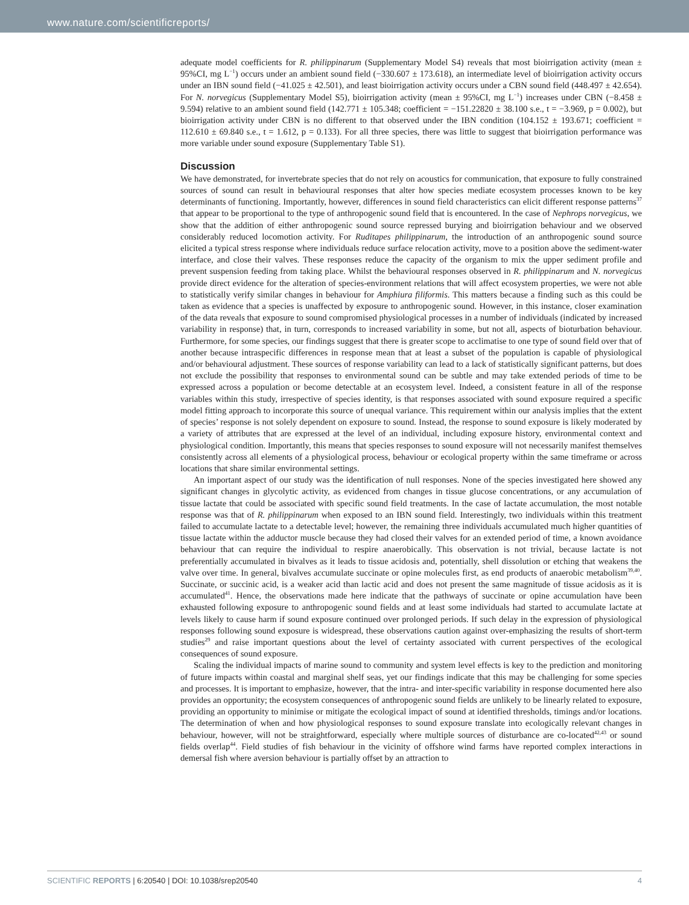www.nature.com/scientificreports/
adequate model coefficients for R. philippinarum (Supplementary Model S4) reveals that most bioirrigation activity (mean ± 95%CI, mg L<sup>−1</sup>) occurs under an ambient sound field (−330.607 ± 173.618), an intermediate level of bioirrigation activity occurs under an IBN sound field (−41.025 ± 42.501), and least bioirrigation activity occurs under a CBN sound field (448.497 ± 42.654). For N. norvegicus (Supplementary Model S5), bioirrigation activity (mean ± 95%CI, mg L<sup>−1</sup>) increases under CBN (−8.458 ± 9.594) relative to an ambient sound field (142.771 ± 105.348; coefficient = −151.22820 ± 38.100 s.e., t = −3.969, p = 0.002), but bioirrigation activity under CBN is no different to that observed under the IBN condition (104.152 ± 193.671; coefficient = 112.610 ± 69.840 s.e., t = 1.612, p = 0.133). For all three species, there was little to suggest that bioirrigation performance was more variable under sound exposure (Supplementary Table S1).
Discussion
We have demonstrated, for invertebrate species that do not rely on acoustics for communication, that exposure to fully constrained sources of sound can result in behavioural responses that alter how species mediate ecosystem processes known to be key determinants of functioning. Importantly, however, differences in sound field characteristics can elicit different response patterns<sup>37</sup> that appear to be proportional to the type of anthropogenic sound field that is encountered. In the case of Nephrops norvegicus, we show that the addition of either anthropogenic sound source repressed burying and bioirrigation behaviour and we observed considerably reduced locomotion activity. For Ruditapes philippinarum, the introduction of an anthropogenic sound source elicited a typical stress response where individuals reduce surface relocation activity, move to a position above the sediment-water interface, and close their valves. These responses reduce the capacity of the organism to mix the upper sediment profile and prevent suspension feeding from taking place. Whilst the behavioural responses observed in R. philippinarum and N. norvegicus provide direct evidence for the alteration of species-environment relations that will affect ecosystem properties, we were not able to statistically verify similar changes in behaviour for Amphiura filiformis. This matters because a finding such as this could be taken as evidence that a species is unaffected by exposure to anthropogenic sound. However, in this instance, closer examination of the data reveals that exposure to sound compromised physiological processes in a number of individuals (indicated by increased variability in response) that, in turn, corresponds to increased variability in some, but not all, aspects of bioturbation behaviour. Furthermore, for some species, our findings suggest that there is greater scope to acclimatise to one type of sound field over that of another because intraspecific differences in response mean that at least a subset of the population is capable of physiological and/or behavioural adjustment. These sources of response variability can lead to a lack of statistically significant patterns, but does not exclude the possibility that responses to environmental sound can be subtle and may take extended periods of time to be expressed across a population or become detectable at an ecosystem level. Indeed, a consistent feature in all of the response variables within this study, irrespective of species identity, is that responses associated with sound exposure required a specific model fitting approach to incorporate this source of unequal variance. This requirement within our analysis implies that the extent of species’ response is not solely dependent on exposure to sound. Instead, the response to sound exposure is likely moderated by a variety of attributes that are expressed at the level of an individual, including exposure history, environmental context and physiological condition. Importantly, this means that species responses to sound exposure will not necessarily manifest themselves consistently across all elements of a physiological process, behaviour or ecological property within the same timeframe or across locations that share similar environmental settings.
An important aspect of our study was the identification of null responses. None of the species investigated here showed any significant changes in glycolytic activity, as evidenced from changes in tissue glucose concentrations, or any accumulation of tissue lactate that could be associated with specific sound field treatments. In the case of lactate accumulation, the most notable response was that of R. philippinarum when exposed to an IBN sound field. Interestingly, two individuals within this treatment failed to accumulate lactate to a detectable level; however, the remaining three individuals accumulated much higher quantities of tissue lactate within the adductor muscle because they had closed their valves for an extended period of time, a known avoidance behaviour that can require the individual to respire anaerobically. This observation is not trivial, because lactate is not preferentially accumulated in bivalves as it leads to tissue acidosis and, potentially, shell dissolution or etching that weakens the valve over time. In general, bivalves accumulate succinate or opine molecules first, as end products of anaerobic metabolism<sup>39,40</sup>. Succinate, or succinic acid, is a weaker acid than lactic acid and does not present the same magnitude of tissue acidosis as it is accumulated<sup>41</sup>. Hence, the observations made here indicate that the pathways of succinate or opine accumulation have been exhausted following exposure to anthropogenic sound fields and at least some individuals had started to accumulate lactate at levels likely to cause harm if sound exposure continued over prolonged periods. If such delay in the expression of physiological responses following sound exposure is widespread, these observations caution against over-emphasizing the results of short-term studies<sup>29</sup> and raise important questions about the level of certainty associated with current perspectives of the ecological consequences of sound exposure.
Scaling the individual impacts of marine sound to community and system level effects is key to the prediction and monitoring of future impacts within coastal and marginal shelf seas, yet our findings indicate that this may be challenging for some species and processes. It is important to emphasize, however, that the intra- and inter-specific variability in response documented here also provides an opportunity; the ecosystem consequences of anthropogenic sound fields are unlikely to be linearly related to exposure, providing an opportunity to minimise or mitigate the ecological impact of sound at identified thresholds, timings and/or locations. The determination of when and how physiological responses to sound exposure translate into ecologically relevant changes in behaviour, however, will not be straightforward, especially where multiple sources of disturbance are co-located<sup>42,43</sup> or sound fields overlap<sup>44</sup>. Field studies of fish behaviour in the vicinity of offshore wind farms have reported complex interactions in demersal fish where aversion behaviour is partially offset by an attraction to
SCIENTIFIC REPORTS | 6:20540 | DOI: 10.1038/srep20540 4